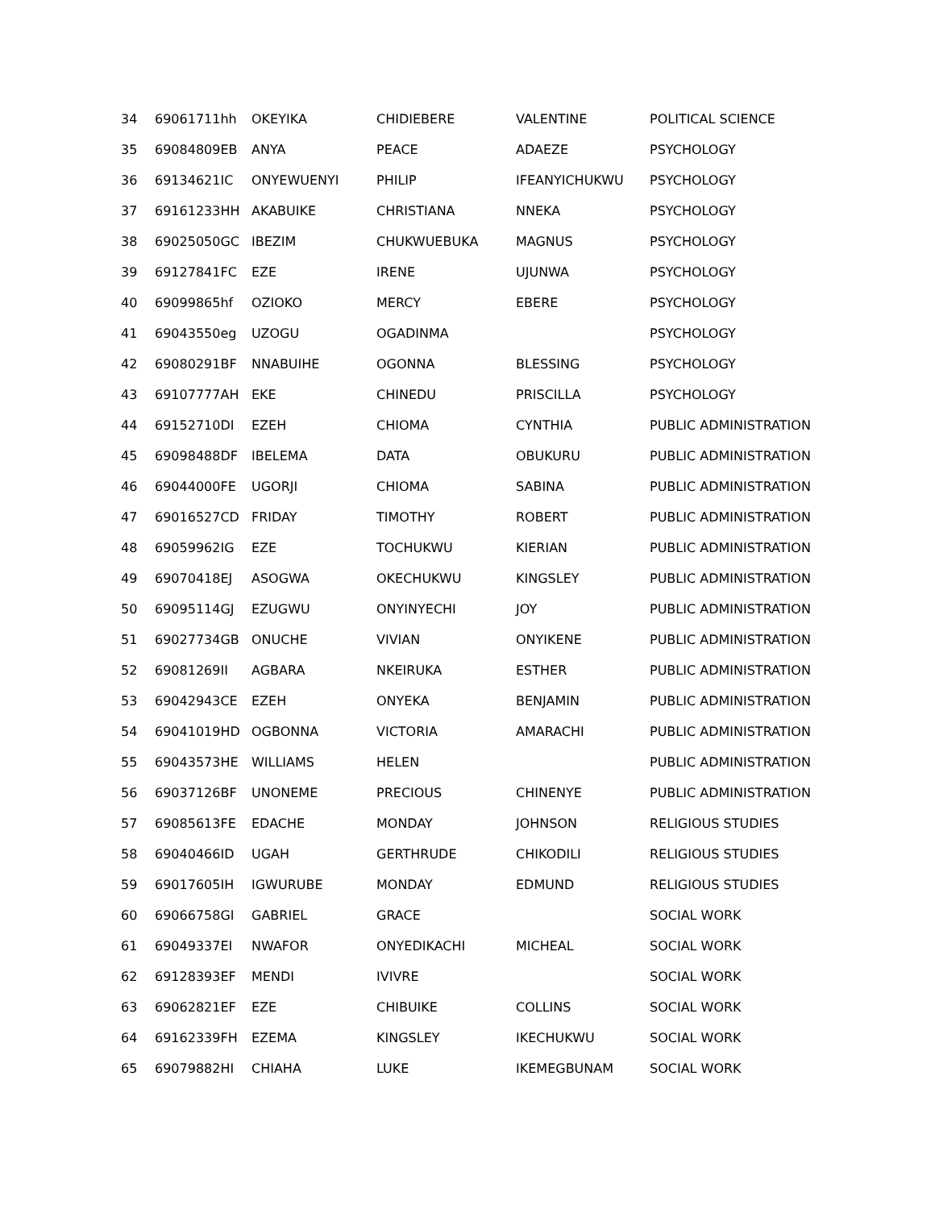| 34 | 69061711hh | OKEYIKA | CHIDIEBERE | VALENTINE | POLITICAL SCIENCE |
| 35 | 69084809EB | ANYA | PEACE | ADAEZE | PSYCHOLOGY |
| 36 | 69134621IC | ONYEWUENYI | PHILIP | IFEANYICHUKWU | PSYCHOLOGY |
| 37 | 69161233HH | AKABUIKE | CHRISTIANA | NNEKA | PSYCHOLOGY |
| 38 | 69025050GC | IBEZIM | CHUKWUEBUKA | MAGNUS | PSYCHOLOGY |
| 39 | 69127841FC | EZE | IRENE | UJUNWA | PSYCHOLOGY |
| 40 | 69099865hf | OZIOKO | MERCY | EBERE | PSYCHOLOGY |
| 41 | 69043550eg | UZOGU | OGADINMA | | PSYCHOLOGY |
| 42 | 69080291BF | NNABUIHE | OGONNA | BLESSING | PSYCHOLOGY |
| 43 | 69107777AH | EKE | CHINEDU | PRISCILLA | PSYCHOLOGY |
| 44 | 69152710DI | EZEH | CHIOMA | CYNTHIA | PUBLIC ADMINISTRATION |
| 45 | 69098488DF | IBELEMA | DATA | OBUKURU | PUBLIC ADMINISTRATION |
| 46 | 69044000FE | UGORJI | CHIOMA | SABINA | PUBLIC ADMINISTRATION |
| 47 | 69016527CD | FRIDAY | TIMOTHY | ROBERT | PUBLIC ADMINISTRATION |
| 48 | 69059962IG | EZE | TOCHUKWU | KIERIAN | PUBLIC ADMINISTRATION |
| 49 | 69070418EJ | ASOGWA | OKECHUKWU | KINGSLEY | PUBLIC ADMINISTRATION |
| 50 | 69095114GJ | EZUGWU | ONYINYECHI | JOY | PUBLIC ADMINISTRATION |
| 51 | 69027734GB | ONUCHE | VIVIAN | ONYIKENE | PUBLIC ADMINISTRATION |
| 52 | 69081269II | AGBARA | NKEIRUKA | ESTHER | PUBLIC ADMINISTRATION |
| 53 | 69042943CE | EZEH | ONYEKA | BENJAMIN | PUBLIC ADMINISTRATION |
| 54 | 69041019HD | OGBONNA | VICTORIA | AMARACHI | PUBLIC ADMINISTRATION |
| 55 | 69043573HE | WILLIAMS | HELEN | | PUBLIC ADMINISTRATION |
| 56 | 69037126BF | UNONEME | PRECIOUS | CHINENYE | PUBLIC ADMINISTRATION |
| 57 | 69085613FE | EDACHE | MONDAY | JOHNSON | RELIGIOUS STUDIES |
| 58 | 69040466ID | UGAH | GERTHRUDE | CHIKODILI | RELIGIOUS STUDIES |
| 59 | 69017605IH | IGWURUBE | MONDAY | EDMUND | RELIGIOUS STUDIES |
| 60 | 69066758GI | GABRIEL | GRACE | | SOCIAL WORK |
| 61 | 69049337EI | NWAFOR | ONYEDIKACHI | MICHEAL | SOCIAL WORK |
| 62 | 69128393EF | MENDI | IVIVRE | | SOCIAL WORK |
| 63 | 69062821EF | EZE | CHIBUIKE | COLLINS | SOCIAL WORK |
| 64 | 69162339FH | EZEMA | KINGSLEY | IKECHUKWU | SOCIAL WORK |
| 65 | 69079882HI | CHIAHA | LUKE | IKEMEGBUNAM | SOCIAL WORK |